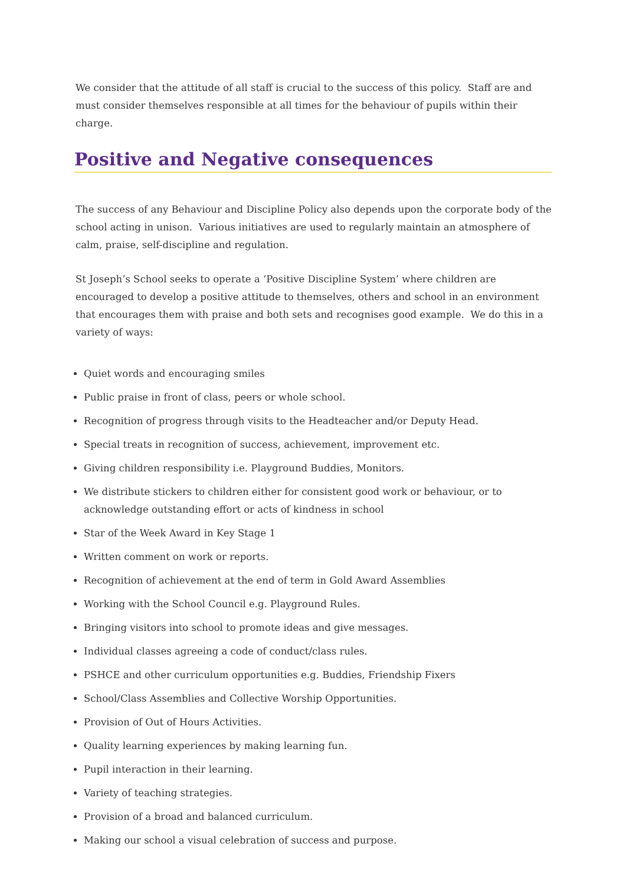We consider that the attitude of all staff is crucial to the success of this policy. Staff are and must consider themselves responsible at all times for the behaviour of pupils within their charge.
Positive and Negative consequences
The success of any Behaviour and Discipline Policy also depends upon the corporate body of the school acting in unison. Various initiatives are used to regularly maintain an atmosphere of calm, praise, self-discipline and regulation.
St Joseph’s School seeks to operate a ‘Positive Discipline System’ where children are encouraged to develop a positive attitude to themselves, others and school in an environment that encourages them with praise and both sets and recognises good example. We do this in a variety of ways:
Quiet words and encouraging smiles
Public praise in front of class, peers or whole school.
Recognition of progress through visits to the Headteacher and/or Deputy Head.
Special treats in recognition of success, achievement, improvement etc.
Giving children responsibility i.e. Playground Buddies, Monitors.
We distribute stickers to children either for consistent good work or behaviour, or to acknowledge outstanding effort or acts of kindness in school
Star of the Week Award in Key Stage 1
Written comment on work or reports.
Recognition of achievement at the end of term in Gold Award Assemblies
Working with the School Council e.g. Playground Rules.
Bringing visitors into school to promote ideas and give messages.
Individual classes agreeing a code of conduct/class rules.
PSHCE and other curriculum opportunities e.g. Buddies, Friendship Fixers
School/Class Assemblies and Collective Worship Opportunities.
Provision of Out of Hours Activities.
Quality learning experiences by making learning fun.
Pupil interaction in their learning.
Variety of teaching strategies.
Provision of a broad and balanced curriculum.
Making our school a visual celebration of success and purpose.